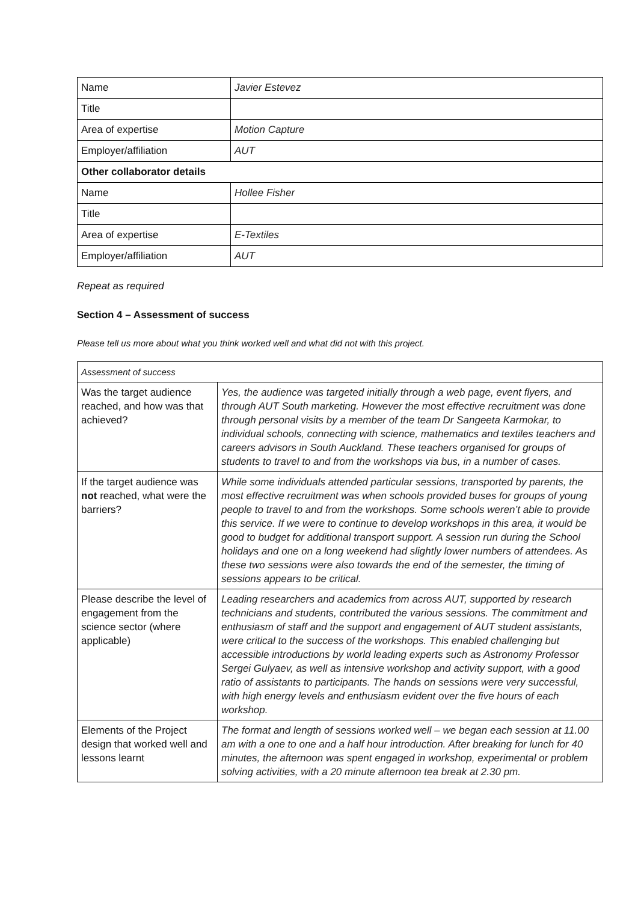| Name | Javier Estevez |
| Title | |
| Area of expertise | Motion Capture |
| Employer/affiliation | AUT |
| Other collaborator details | |
| Name | Hollee Fisher |
| Title | |
| Area of expertise | E-Textiles |
| Employer/affiliation | AUT |
Repeat as required
Section 4 – Assessment of success
Please tell us more about what you think worked well and what did not with this project.
| Assessment of success | |
| Was the target audience reached, and how was that achieved? | Yes, the audience was targeted initially through a web page, event flyers, and through AUT South marketing. However the most effective recruitment was done through personal visits by a member of the team Dr Sangeeta Karmokar, to individual schools, connecting with science, mathematics and textiles teachers and careers advisors in South Auckland. These teachers organised for groups of students to travel to and from the workshops via bus, in a number of cases. |
| If the target audience was not reached, what were the barriers? | While some individuals attended particular sessions, transported by parents, the most effective recruitment was when schools provided buses for groups of young people to travel to and from the workshops. Some schools weren’t able to provide this service. If we were to continue to develop workshops in this area, it would be good to budget for additional transport support. A session run during the School holidays and one on a long weekend had slightly lower numbers of attendees. As these two sessions were also towards the end of the semester, the timing of sessions appears to be critical. |
| Please describe the level of engagement from the science sector (where applicable) | Leading researchers and academics from across AUT, supported by research technicians and students, contributed the various sessions. The commitment and enthusiasm of staff and the support and engagement of AUT student assistants, were critical to the success of the workshops. This enabled challenging but accessible introductions by world leading experts such as Astronomy Professor Sergei Gulyaev, as well as intensive workshop and activity support, with a good ratio of assistants to participants. The hands on sessions were very successful, with high energy levels and enthusiasm evident over the five hours of each workshop. |
| Elements of the Project design that worked well and lessons learnt | The format and length of sessions worked well – we began each session at 11.00 am with a one to one and a half hour introduction. After breaking for lunch for 40 minutes, the afternoon was spent engaged in workshop, experimental or problem solving activities, with a 20 minute afternoon tea break at 2.30 pm. |